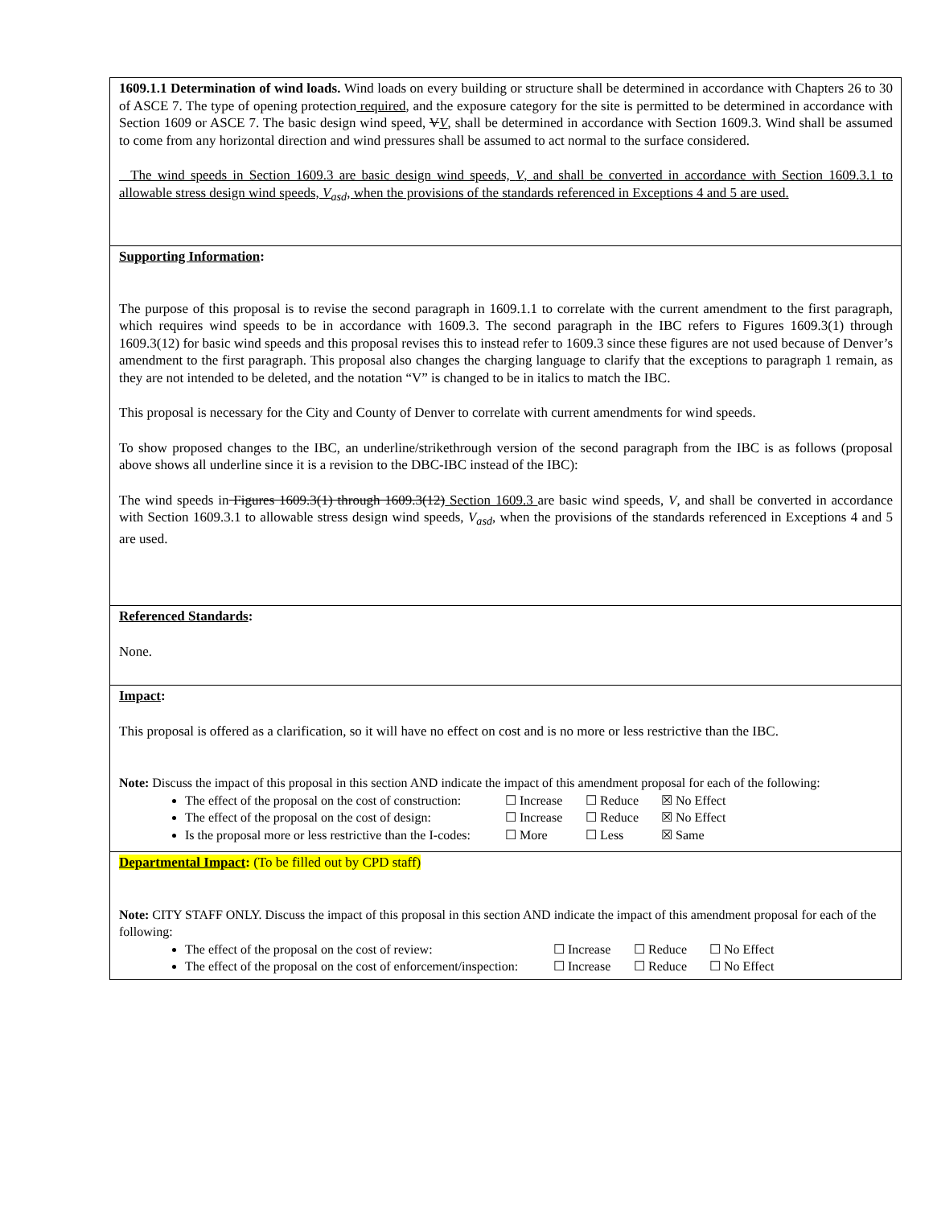1609.1.1 Determination of wind loads. Wind loads on every building or structure shall be determined in accordance with Chapters 26 to 30 of ASCE 7. The type of opening protection required, and the exposure category for the site is permitted to be determined in accordance with Section 1609 or ASCE 7. The basic design wind speed, VV, shall be determined in accordance with Section 1609.3. Wind shall be assumed to come from any horizontal direction and wind pressures shall be assumed to act normal to the surface considered.
The wind speeds in Section 1609.3 are basic design wind speeds, V, and shall be converted in accordance with Section 1609.3.1 to allowable stress design wind speeds, V<sub>asd</sub>, when the provisions of the standards referenced in Exceptions 4 and 5 are used.
Supporting Information:
The purpose of this proposal is to revise the second paragraph in 1609.1.1 to correlate with the current amendment to the first paragraph, which requires wind speeds to be in accordance with 1609.3. The second paragraph in the IBC refers to Figures 1609.3(1) through 1609.3(12) for basic wind speeds and this proposal revises this to instead refer to 1609.3 since these figures are not used because of Denver’s amendment to the first paragraph. This proposal also changes the charging language to clarify that the exceptions to paragraph 1 remain, as they are not intended to be deleted, and the notation “V” is changed to be in italics to match the IBC.
This proposal is necessary for the City and County of Denver to correlate with current amendments for wind speeds.
To show proposed changes to the IBC, an underline/strikethrough version of the second paragraph from the IBC is as follows (proposal above shows all underline since it is a revision to the DBC-IBC instead of the IBC):
The wind speeds in Figures 1609.3(1) through 1609.3(12) Section 1609.3 are basic wind speeds, V, and shall be converted in accordance with Section 1609.3.1 to allowable stress design wind speeds, V<sub>asd</sub>, when the provisions of the standards referenced in Exceptions 4 and 5 are used.
Referenced Standards:
None.
Impact:
This proposal is offered as a clarification, so it will have no effect on cost and is no more or less restrictive than the IBC.
Note: Discuss the impact of this proposal in this section AND indicate the impact of this amendment proposal for each of the following:
The effect of the proposal on the cost of construction: ☐ Increase ☐ Reduce ☒ No Effect
The effect of the proposal on the cost of design: ☐ Increase ☐ Reduce ☒ No Effect
Is the proposal more or less restrictive than the I-codes: ☐ More ☐ Less ☒ Same
Departmental Impact: (To be filled out by CPD staff)
Note: CITY STAFF ONLY. Discuss the impact of this proposal in this section AND indicate the impact of this amendment proposal for each of the following:
The effect of the proposal on the cost of review: ☐ Increase ☐ Reduce ☐ No Effect
The effect of the proposal on the cost of enforcement/inspection: ☐ Increase ☐ Reduce ☐ No Effect